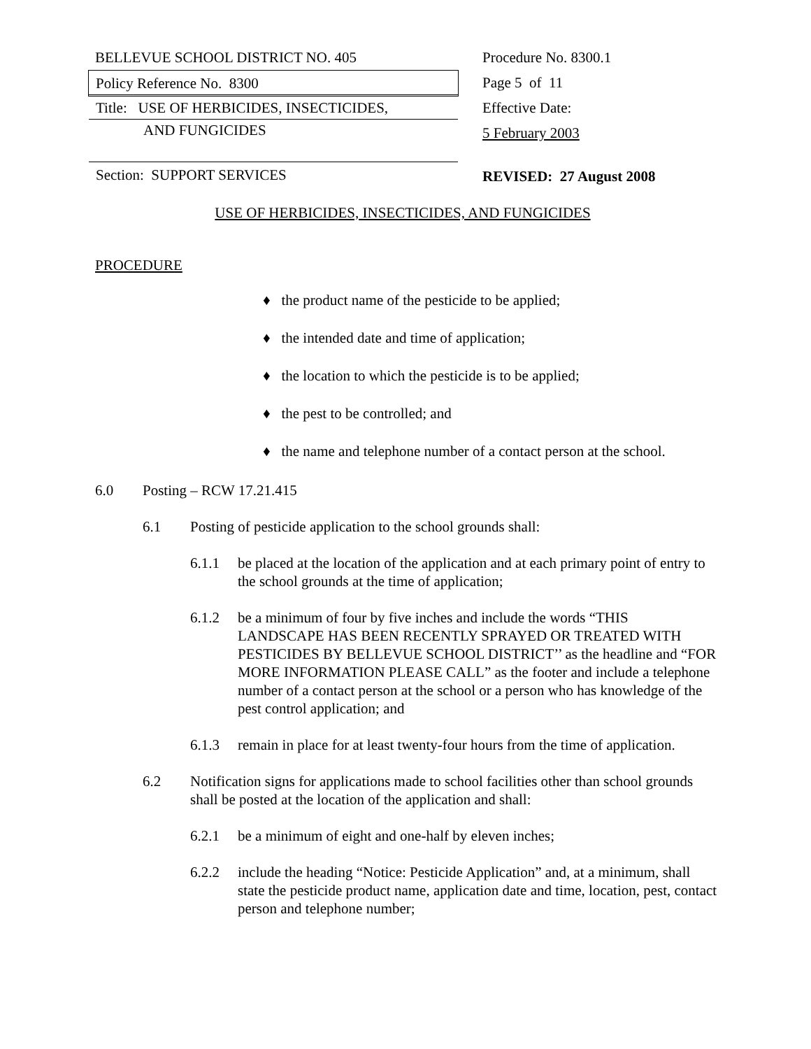BELLEVUE SCHOOL DISTRICT NO. 405
Policy Reference No. 8300
Title: USE OF HERBICIDES, INSECTICIDES,
AND FUNGICIDES
Section: SUPPORT SERVICES
Procedure No. 8300.1
Page 5 of 11
Effective Date:
5 February 2003
REVISED: 27 August 2008
USE OF HERBICIDES, INSECTICIDES, AND FUNGICIDES
PROCEDURE
♦ the product name of the pesticide to be applied;
♦ the intended date and time of application;
♦ the location to which the pesticide is to be applied;
♦ the pest to be controlled; and
♦ the name and telephone number of a contact person at the school.
6.0 Posting – RCW 17.21.415
6.1 Posting of pesticide application to the school grounds shall:
6.1.1 be placed at the location of the application and at each primary point of entry to the school grounds at the time of application;
6.1.2 be a minimum of four by five inches and include the words “THIS LANDSCAPE HAS BEEN RECENTLY SPRAYED OR TREATED WITH PESTICIDES BY BELLEVUE SCHOOL DISTRICT’’ as the headline and “FOR MORE INFORMATION PLEASE CALL” as the footer and include a telephone number of a contact person at the school or a person who has knowledge of the pest control application; and
6.1.3 remain in place for at least twenty-four hours from the time of application.
6.2 Notification signs for applications made to school facilities other than school grounds shall be posted at the location of the application and shall:
6.2.1 be a minimum of eight and one-half by eleven inches;
6.2.2 include the heading “Notice: Pesticide Application” and, at a minimum, shall state the pesticide product name, application date and time, location, pest, contact person and telephone number;